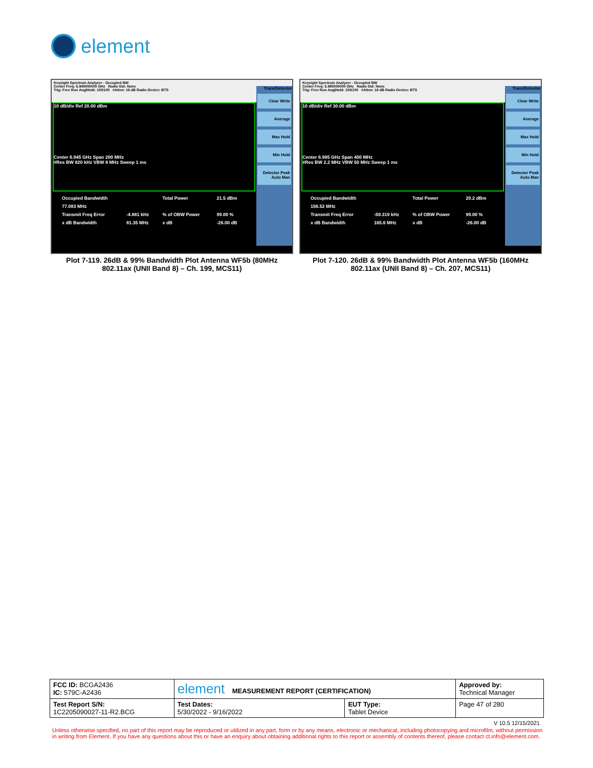element
Keysight Spectrum Analyzer - Occupied BW
Center Freq: 6.945000000 GHz Radio Std: None
Trig: Free Run Avg|Hold: 100/100 #Atten: 16 dB Radio Device: BTS
10 dB/div Ref 20.00 dBm
Center 6.945 GHz Span 200 MHz
#Res BW 820 kHz VBW 8 MHz Sweep 1 ms
| Occupied Bandwidth | | Total Power | 21.5 dBm |
| 77.083 MHz | | | |
| Transmit Freq Error | -4.881 kHz | % of OBW Power | 99.00 % |
| x dB Bandwidth | 81.35 MHz | x dB | -26.00 dB |
Trace/Detector
Clear Write
Average
Max Hold
Min Hold
Detector Peak Auto Man
Plot 7-119. 26dB & 99% Bandwidth Plot Antenna WF5b (80MHz 802.11ax (UNII Band 8) – Ch. 199, MCS11)
Keysight Spectrum Analyzer - Occupied BW
Center Freq: 6.985000000 GHz Radio Std: None
Trig: Free Run Avg|Hold: 100/100 #Atten: 16 dB Radio Device: BTS
10 dB/div Ref 30.00 dBm
Center 6.985 GHz Span 400 MHz
#Res BW 2.2 MHz VBW 50 MHz Sweep 1 ms
| Occupied Bandwidth | | Total Power | 20.2 dBm |
| 156.52 MHz | | | |
| Transmit Freq Error | -59.319 kHz | % of OBW Power | 99.00 % |
| x dB Bandwidth | 165.6 MHz | x dB | -26.00 dB |
Trace/Detector
Clear Write
Average
Max Hold
Min Hold
Detector Peak Auto Man
Plot 7-120. 26dB & 99% Bandwidth Plot Antenna WF5b (160MHz 802.11ax (UNII Band 8) – Ch. 207, MCS11)
| FCC ID: BCGA2436 IC: 579C-A2436 | element MEASUREMENT REPORT (CERTIFICATION) | | Approved by: Technical Manager |
| Test Report S/N: 1C2205090027-11-R2.BCG | Test Dates: 5/30/2022 - 9/16/2022 | EUT Type: Tablet Device | Page 47 of 280 |
V 10.5 12/15/2021
Unless otherwise specified, no part of this report may be reproduced or utilized in any part, form or by any means, electronic or mechanical, including photocopying and microfilm, without permission in writing from Element. If you have any questions about this or have an enquiry about obtaining additional rights to this report or assembly of contents thereof, please contact ct.info@element.com.